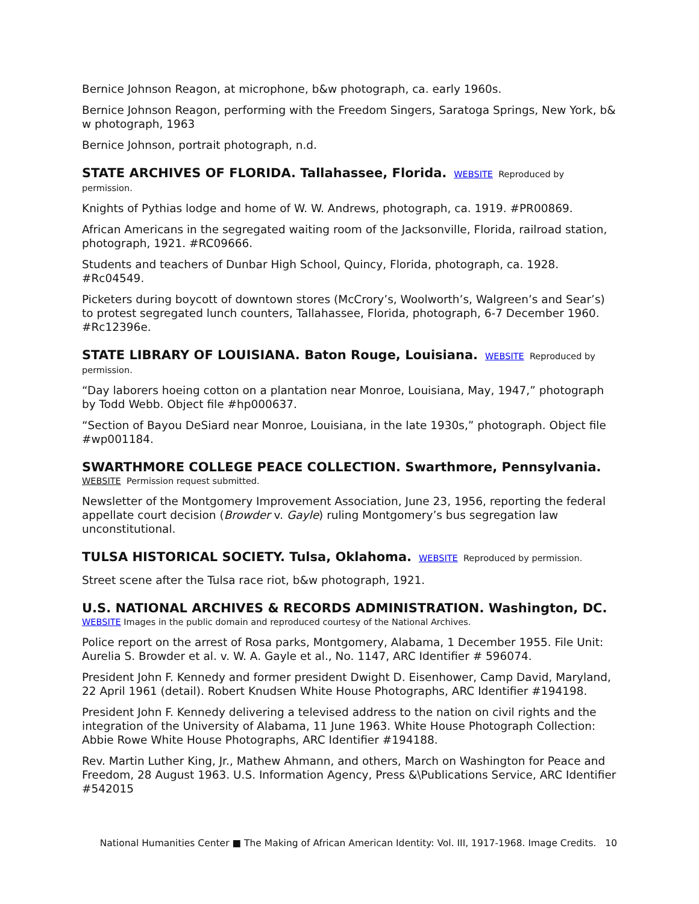Bernice Johnson Reagon, at microphone, b&w photograph, ca. early 1960s.
Bernice Johnson Reagon, performing with the Freedom Singers, Saratoga Springs, New York, b& w photograph, 1963
Bernice Johnson, portrait photograph, n.d.
STATE ARCHIVES OF FLORIDA. Tallahassee, Florida. WEBSITE Reproduced by
permission.
Knights of Pythias lodge and home of W. W. Andrews, photograph, ca. 1919. #PR00869.
African Americans in the segregated waiting room of the Jacksonville, Florida, railroad station, photograph, 1921. #RC09666.
Students and teachers of Dunbar High School, Quincy, Florida, photograph, ca. 1928. #Rc04549.
Picketers during boycott of downtown stores (McCrory’s, Woolworth’s, Walgreen’s and Sear’s) to protest segregated lunch counters, Tallahassee, Florida, photograph, 6-7 December 1960. #Rc12396e.
STATE LIBRARY OF LOUISIANA. Baton Rouge, Louisiana. WEBSITE Reproduced by
permission.
“Day laborers hoeing cotton on a plantation near Monroe, Louisiana, May, 1947,” photograph by Todd Webb. Object file #hp000637.
“Section of Bayou DeSiard near Monroe, Louisiana, in the late 1930s,” photograph. Object file #wp001184.
SWARTHMORE COLLEGE PEACE COLLECTION. Swarthmore, Pennsylvania.
WEBSITE Permission request submitted.
Newsletter of the Montgomery Improvement Association, June 23, 1956, reporting the federal appellate court decision (Browder v. Gayle) ruling Montgomery’s bus segregation law unconstitutional.
TULSA HISTORICAL SOCIETY. Tulsa, Oklahoma. WEBSITE Reproduced by permission.
Street scene after the Tulsa race riot, b&w photograph, 1921.
U.S. NATIONAL ARCHIVES & RECORDS ADMINISTRATION. Washington, DC.
WEBSITE Images in the public domain and reproduced courtesy of the National Archives.
Police report on the arrest of Rosa parks, Montgomery, Alabama, 1 December 1955. File Unit: Aurelia S. Browder et al. v. W. A. Gayle et al., No. 1147, ARC Identifier # 596074.
President John F. Kennedy and former president Dwight D. Eisenhower, Camp David, Maryland, 22 April 1961 (detail). Robert Knudsen White House Photographs, ARC Identifier #194198.
President John F. Kennedy delivering a televised address to the nation on civil rights and the integration of the University of Alabama, 11 June 1963. White House Photograph Collection: Abbie Rowe White House Photographs, ARC Identifier #194188.
Rev. Martin Luther King, Jr., Mathew Ahmann, and others, March on Washington for Peace and Freedom, 28 August 1963. U.S. Information Agency, Press &\Publications Service, ARC Identifier #542015
National Humanities Center ■ The Making of African American Identity: Vol. III, 1917-1968. Image Credits. 10